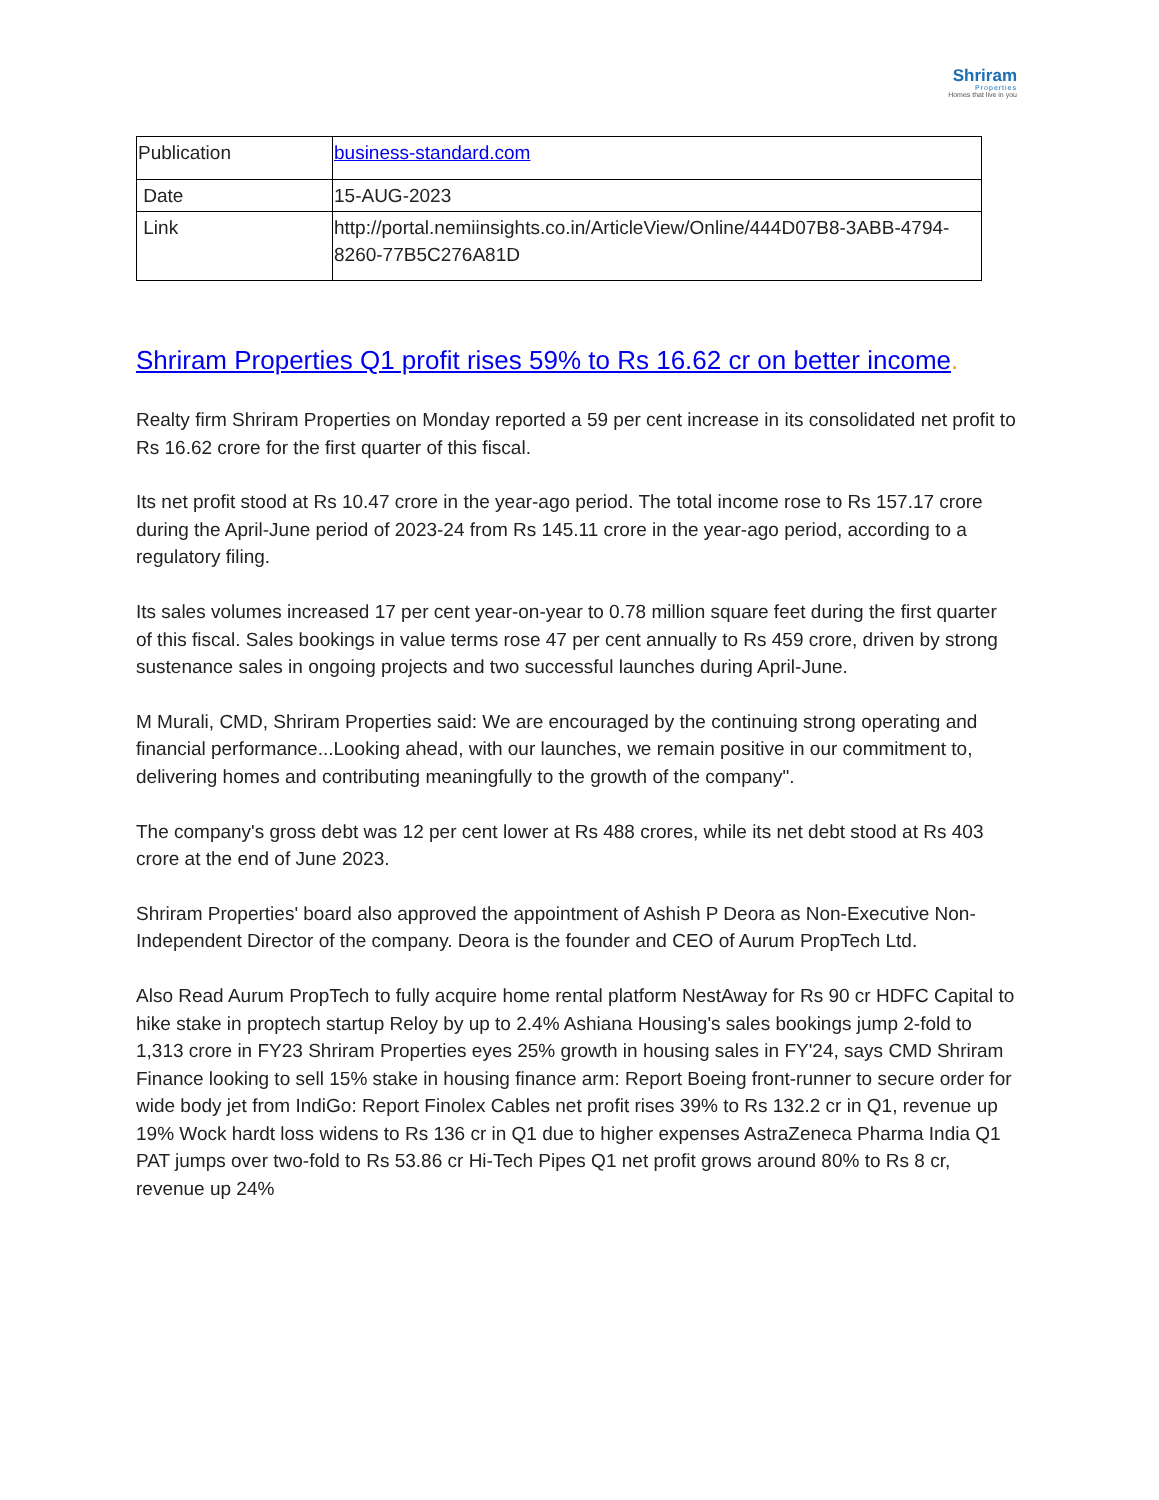Shriram
Properties
Homes that live in you
| Publication | business-standard.com |
| Date | 15-AUG-2023 |
| Link | http://portal.nemiinsights.co.in/ArticleView/Online/444D07B8-3ABB-4794-8260-77B5C276A81D |
Shriram Properties Q1 profit rises 59% to Rs 16.62 cr on better income.
Realty firm Shriram Properties on Monday reported a 59 per cent increase in its consolidated net profit to Rs 16.62 crore for the first quarter of this fiscal.
Its net profit stood at Rs 10.47 crore in the year-ago period. The total income rose to Rs 157.17 crore during the April-June period of 2023-24 from Rs 145.11 crore in the year-ago period, according to a regulatory filing.
Its sales volumes increased 17 per cent year-on-year to 0.78 million square feet during the first quarter of this fiscal. Sales bookings in value terms rose 47 per cent annually to Rs 459 crore, driven by strong sustenance sales in ongoing projects and two successful launches during April-June.
M Murali, CMD, Shriram Properties said: We are encouraged by the continuing strong operating and financial performance...Looking ahead, with our launches, we remain positive in our commitment to, delivering homes and contributing meaningfully to the growth of the company".
The company's gross debt was 12 per cent lower at Rs 488 crores, while its net debt stood at Rs 403 crore at the end of June 2023.
Shriram Properties' board also approved the appointment of Ashish P Deora as Non-Executive Non-Independent Director of the company. Deora is the founder and CEO of Aurum PropTech Ltd.
Also Read Aurum PropTech to fully acquire home rental platform NestAway for Rs 90 cr HDFC Capital to hike stake in proptech startup Reloy by up to 2.4% Ashiana Housing's sales bookings jump 2-fold to 1,313 crore in FY23 Shriram Properties eyes 25% growth in housing sales in FY'24, says CMD Shriram Finance looking to sell 15% stake in housing finance arm: Report Boeing front-runner to secure order for wide body jet from IndiGo: Report Finolex Cables net profit rises 39% to Rs 132.2 cr in Q1, revenue up 19% Wock hardt loss widens to Rs 136 cr in Q1 due to higher expenses AstraZeneca Pharma India Q1 PAT jumps over two-fold to Rs 53.86 cr Hi-Tech Pipes Q1 net profit grows around 80% to Rs 8 cr, revenue up 24%